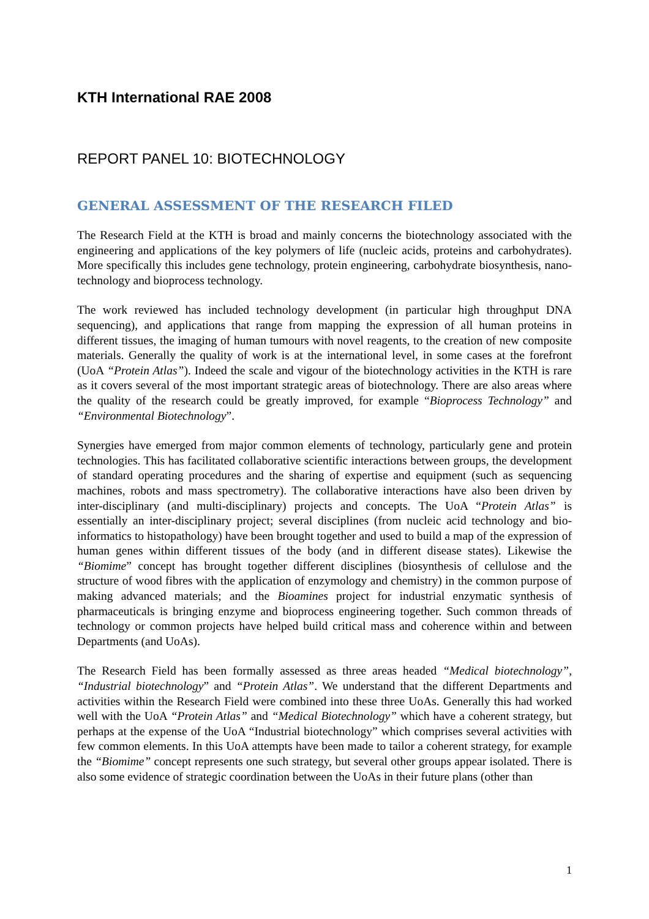KTH International RAE 2008
REPORT PANEL 10: BIOTECHNOLOGY
GENERAL ASSESSMENT OF THE RESEARCH FILED
The Research Field at the KTH is broad and mainly concerns the biotechnology associated with the engineering and applications of the key polymers of life (nucleic acids, proteins and carbohydrates). More specifically this includes gene technology, protein engineering, carbohydrate biosynthesis, nano-technology and bioprocess technology.
The work reviewed has included technology development (in particular high throughput DNA sequencing), and applications that range from mapping the expression of all human proteins in different tissues, the imaging of human tumours with novel reagents, to the creation of new composite materials. Generally the quality of work is at the international level, in some cases at the forefront (UoA “Protein Atlas”). Indeed the scale and vigour of the biotechnology activities in the KTH is rare as it covers several of the most important strategic areas of biotechnology. There are also areas where the quality of the research could be greatly improved, for example “Bioprocess Technology” and “Environmental Biotechnology”.
Synergies have emerged from major common elements of technology, particularly gene and protein technologies. This has facilitated collaborative scientific interactions between groups, the development of standard operating procedures and the sharing of expertise and equipment (such as sequencing machines, robots and mass spectrometry). The collaborative interactions have also been driven by inter-disciplinary (and multi-disciplinary) projects and concepts. The UoA “Protein Atlas” is essentially an inter-disciplinary project; several disciplines (from nucleic acid technology and bio-informatics to histopathology) have been brought together and used to build a map of the expression of human genes within different tissues of the body (and in different disease states). Likewise the “Biomime” concept has brought together different disciplines (biosynthesis of cellulose and the structure of wood fibres with the application of enzymology and chemistry) in the common purpose of making advanced materials; and the Bioamines project for industrial enzymatic synthesis of pharmaceuticals is bringing enzyme and bioprocess engineering together. Such common threads of technology or common projects have helped build critical mass and coherence within and between Departments (and UoAs).
The Research Field has been formally assessed as three areas headed “Medical biotechnology”, “Industrial biotechnology” and “Protein Atlas”. We understand that the different Departments and activities within the Research Field were combined into these three UoAs. Generally this had worked well with the UoA “Protein Atlas” and “Medical Biotechnology” which have a coherent strategy, but perhaps at the expense of the UoA “Industrial biotechnology” which comprises several activities with few common elements. In this UoA attempts have been made to tailor a coherent strategy, for example the “Biomime” concept represents one such strategy, but several other groups appear isolated. There is also some evidence of strategic coordination between the UoAs in their future plans (other than
1